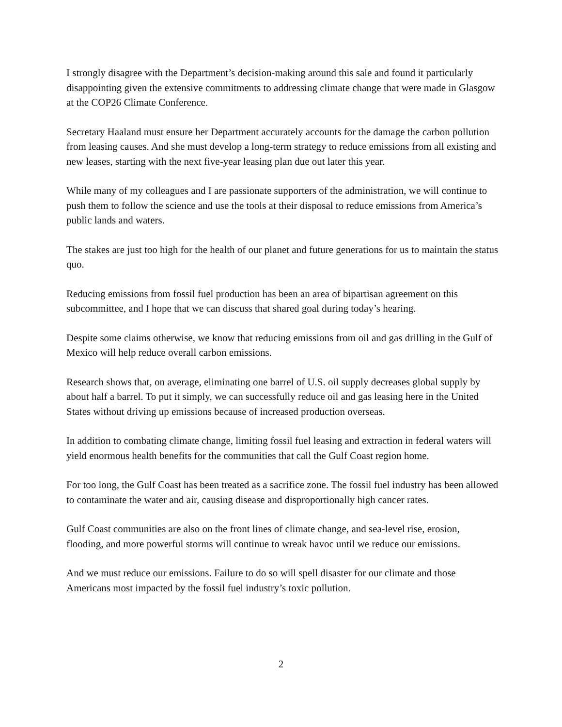I strongly disagree with the Department’s decision-making around this sale and found it particularly disappointing given the extensive commitments to addressing climate change that were made in Glasgow at the COP26 Climate Conference.
Secretary Haaland must ensure her Department accurately accounts for the damage the carbon pollution from leasing causes. And she must develop a long-term strategy to reduce emissions from all existing and new leases, starting with the next five-year leasing plan due out later this year.
While many of my colleagues and I are passionate supporters of the administration, we will continue to push them to follow the science and use the tools at their disposal to reduce emissions from America’s public lands and waters.
The stakes are just too high for the health of our planet and future generations for us to maintain the status quo.
Reducing emissions from fossil fuel production has been an area of bipartisan agreement on this subcommittee, and I hope that we can discuss that shared goal during today’s hearing.
Despite some claims otherwise, we know that reducing emissions from oil and gas drilling in the Gulf of Mexico will help reduce overall carbon emissions.
Research shows that, on average, eliminating one barrel of U.S. oil supply decreases global supply by about half a barrel. To put it simply, we can successfully reduce oil and gas leasing here in the United States without driving up emissions because of increased production overseas.
In addition to combating climate change, limiting fossil fuel leasing and extraction in federal waters will yield enormous health benefits for the communities that call the Gulf Coast region home.
For too long, the Gulf Coast has been treated as a sacrifice zone. The fossil fuel industry has been allowed to contaminate the water and air, causing disease and disproportionally high cancer rates.
Gulf Coast communities are also on the front lines of climate change, and sea-level rise, erosion, flooding, and more powerful storms will continue to wreak havoc until we reduce our emissions.
And we must reduce our emissions. Failure to do so will spell disaster for our climate and those Americans most impacted by the fossil fuel industry’s toxic pollution.
2